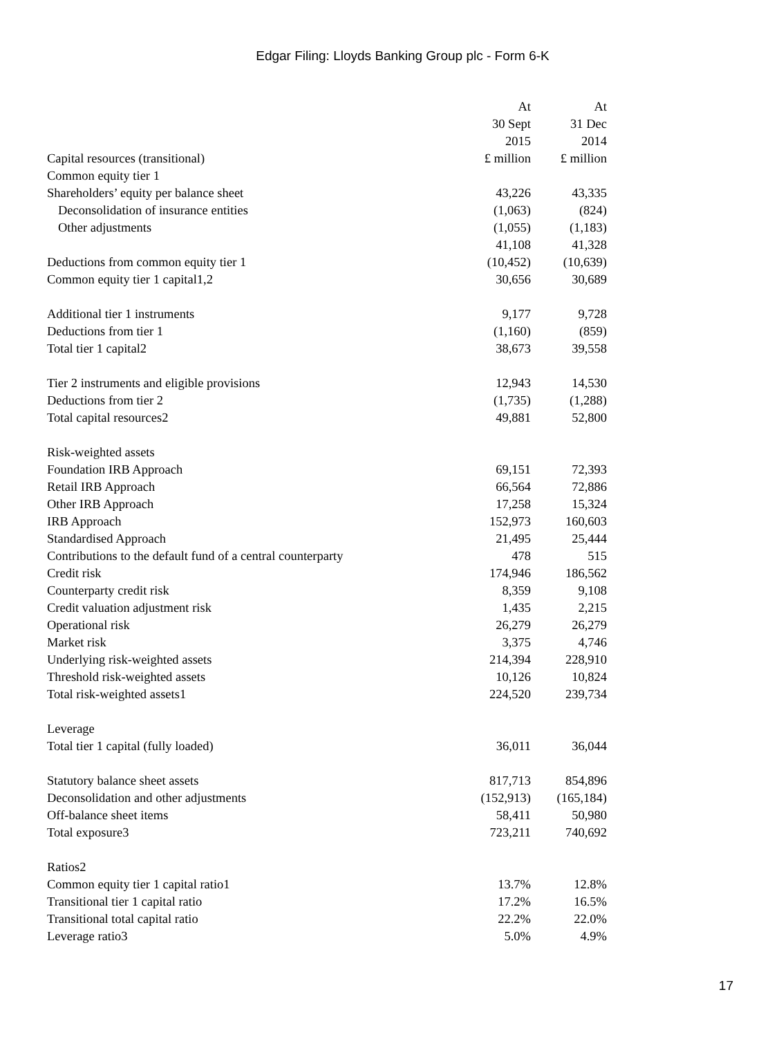Edgar Filing: Lloyds Banking Group plc - Form 6-K
| | At | At |
| | 30 Sept | 31 Dec |
| | 2015 | 2014 |
| Capital resources (transitional) | £ million | £ million |
| Common equity tier 1 | | |
| Shareholders’ equity per balance sheet | 43,226 | 43,335 |
| Deconsolidation of insurance entities | (1,063) | (824) |
| Other adjustments | (1,055) | (1,183) |
| | 41,108 | 41,328 |
| Deductions from common equity tier 1 | (10,452) | (10,639) |
| Common equity tier 1 capital1,2 | 30,656 | 30,689 |
| Additional tier 1 instruments | 9,177 | 9,728 |
| Deductions from tier 1 | (1,160) | (859) |
| Total tier 1 capital2 | 38,673 | 39,558 |
| Tier 2 instruments and eligible provisions | 12,943 | 14,530 |
| Deductions from tier 2 | (1,735) | (1,288) |
| Total capital resources2 | 49,881 | 52,800 |
| Risk-weighted assets | | |
| Foundation IRB Approach | 69,151 | 72,393 |
| Retail IRB Approach | 66,564 | 72,886 |
| Other IRB Approach | 17,258 | 15,324 |
| IRB Approach | 152,973 | 160,603 |
| Standardised Approach | 21,495 | 25,444 |
| Contributions to the default fund of a central counterparty | 478 | 515 |
| Credit risk | 174,946 | 186,562 |
| Counterparty credit risk | 8,359 | 9,108 |
| Credit valuation adjustment risk | 1,435 | 2,215 |
| Operational risk | 26,279 | 26,279 |
| Market risk | 3,375 | 4,746 |
| Underlying risk-weighted assets | 214,394 | 228,910 |
| Threshold risk-weighted assets | 10,126 | 10,824 |
| Total risk-weighted assets1 | 224,520 | 239,734 |
| Leverage | | |
| Total tier 1 capital (fully loaded) | 36,011 | 36,044 |
| Statutory balance sheet assets | 817,713 | 854,896 |
| Deconsolidation and other adjustments | (152,913) | (165,184) |
| Off-balance sheet items | 58,411 | 50,980 |
| Total exposure3 | 723,211 | 740,692 |
| Ratios2 | | |
| Common equity tier 1 capital ratio1 | 13.7% | 12.8% |
| Transitional tier 1 capital ratio | 17.2% | 16.5% |
| Transitional total capital ratio | 22.2% | 22.0% |
| Leverage ratio3 | 5.0% | 4.9% |
17